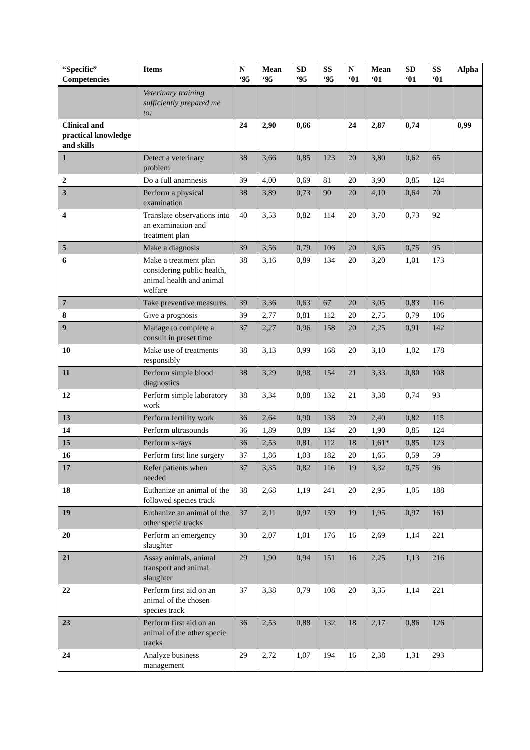| “Specific” Competencies | Items | N ‘95 | Mean ‘95 | SD ‘95 | SS ‘95 | N ‘01 | Mean ‘01 | SD ‘01 | SS ‘01 | Alpha |
| --- | --- | --- | --- | --- | --- | --- | --- | --- | --- | --- |
| | Veterinary training sufficiently prepared me to: | | | | | | | | | |
| Clinical and practical knowledge and skills | | 24 | 2,90 | 0,66 | | 24 | 2,87 | 0,74 | | 0,99 |
| 1 | Detect a veterinary problem | 38 | 3,66 | 0,85 | 123 | 20 | 3,80 | 0,62 | 65 | |
| 2 | Do a full anamnesis | 39 | 4,00 | 0,69 | 81 | 20 | 3,90 | 0,85 | 124 | |
| 3 | Perform a physical examination | 38 | 3,89 | 0,73 | 90 | 20 | 4,10 | 0,64 | 70 | |
| 4 | Translate observations into an examination and treatment plan | 40 | 3,53 | 0,82 | 114 | 20 | 3,70 | 0,73 | 92 | |
| 5 | Make a diagnosis | 39 | 3,56 | 0,79 | 106 | 20 | 3,65 | 0,75 | 95 | |
| 6 | Make a treatment plan considering public health, animal health and animal welfare | 38 | 3,16 | 0,89 | 134 | 20 | 3,20 | 1,01 | 173 | |
| 7 | Take preventive measures | 39 | 3,36 | 0,63 | 67 | 20 | 3,05 | 0,83 | 116 | |
| 8 | Give a prognosis | 39 | 2,77 | 0,81 | 112 | 20 | 2,75 | 0,79 | 106 | |
| 9 | Manage to complete a consult in preset time | 37 | 2,27 | 0,96 | 158 | 20 | 2,25 | 0,91 | 142 | |
| 10 | Make use of treatments responsibly | 38 | 3,13 | 0,99 | 168 | 20 | 3,10 | 1,02 | 178 | |
| 11 | Perform simple blood diagnostics | 38 | 3,29 | 0,98 | 154 | 21 | 3,33 | 0,80 | 108 | |
| 12 | Perform simple laboratory work | 38 | 3,34 | 0,88 | 132 | 21 | 3,38 | 0,74 | 93 | |
| 13 | Perform fertility work | 36 | 2,64 | 0,90 | 138 | 20 | 2,40 | 0,82 | 115 | |
| 14 | Perform ultrasounds | 36 | 1,89 | 0,89 | 134 | 20 | 1,90 | 0,85 | 124 | |
| 15 | Perform x-rays | 36 | 2,53 | 0,81 | 112 | 18 | 1,61* | 0,85 | 123 | |
| 16 | Perform first line surgery | 37 | 1,86 | 1,03 | 182 | 20 | 1,65 | 0,59 | 59 | |
| 17 | Refer patients when needed | 37 | 3,35 | 0,82 | 116 | 19 | 3,32 | 0,75 | 96 | |
| 18 | Euthanize an animal of the followed species track | 38 | 2,68 | 1,19 | 241 | 20 | 2,95 | 1,05 | 188 | |
| 19 | Euthanize an animal of the other specie tracks | 37 | 2,11 | 0,97 | 159 | 19 | 1,95 | 0,97 | 161 | |
| 20 | Perform an emergency slaughter | 30 | 2,07 | 1,01 | 176 | 16 | 2,69 | 1,14 | 221 | |
| 21 | Assay animals, animal transport and animal slaughter | 29 | 1,90 | 0,94 | 151 | 16 | 2,25 | 1,13 | 216 | |
| 22 | Perform first aid on an animal of the chosen species track | 37 | 3,38 | 0,79 | 108 | 20 | 3,35 | 1,14 | 221 | |
| 23 | Perform first aid on an animal of the other specie tracks | 36 | 2,53 | 0,88 | 132 | 18 | 2,17 | 0,86 | 126 | |
| 24 | Analyze business management | 29 | 2,72 | 1,07 | 194 | 16 | 2,38 | 1,31 | 293 | |